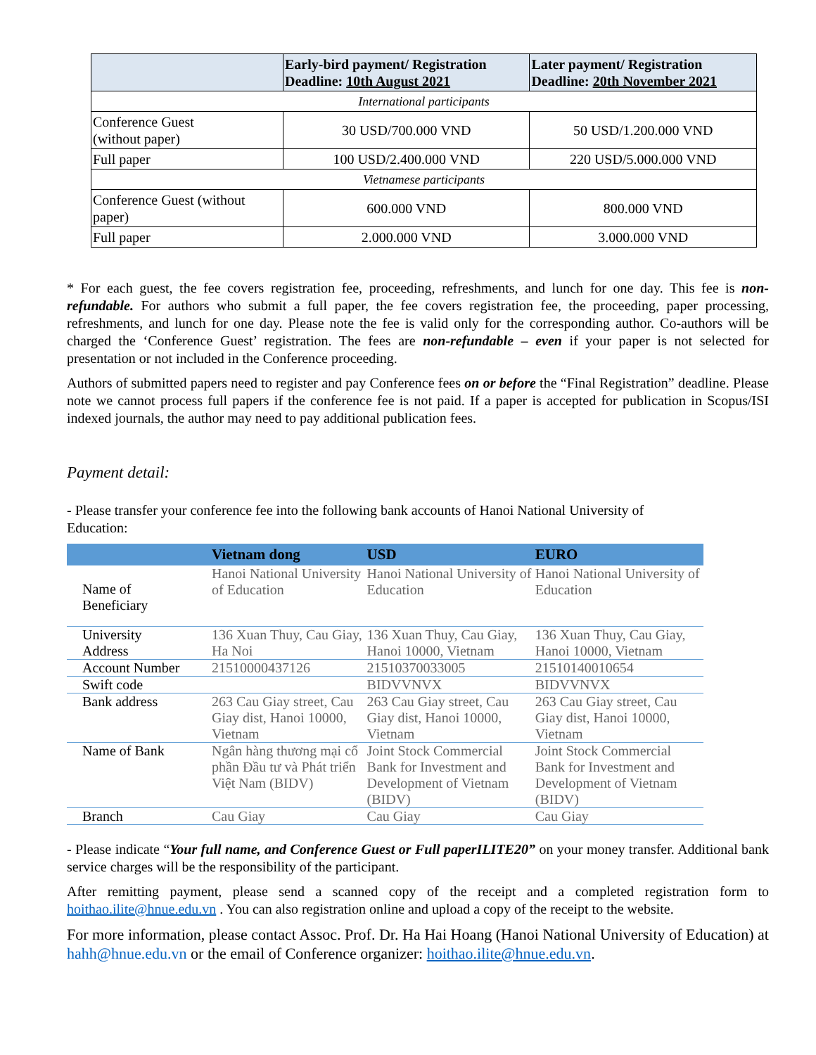| | Early-bird payment/ Registration Deadline: 10th August 2021 | Later payment/ Registration Deadline: 20th November 2021 |
| --- | --- | --- |
| International participants | | |
| Conference Guest (without paper) | 30 USD/700.000 VND | 50 USD/1.200.000 VND |
| Full paper | 100 USD/2.400.000 VND | 220 USD/5.000.000 VND |
| Vietnamese participants | | |
| Conference Guest (without paper) | 600.000 VND | 800.000 VND |
| Full paper | 2.000.000 VND | 3.000.000 VND |
* For each guest, the fee covers registration fee, proceeding, refreshments, and lunch for one day. This fee is non-refundable. For authors who submit a full paper, the fee covers registration fee, the proceeding, paper processing, refreshments, and lunch for one day. Please note the fee is valid only for the corresponding author. Co-authors will be charged the ‘Conference Guest’ registration. The fees are non-refundable – even if your paper is not selected for presentation or not included in the Conference proceeding.
Authors of submitted papers need to register and pay Conference fees on or before the “Final Registration” deadline. Please note we cannot process full papers if the conference fee is not paid. If a paper is accepted for publication in Scopus/ISI indexed journals, the author may need to pay additional publication fees.
Payment detail:
- Please transfer your conference fee into the following bank accounts of Hanoi National University of Education:
| | Vietnam dong | USD | EURO |
| --- | --- | --- | --- |
| Name of Beneficiary | Hanoi National University of Education | Hanoi National University of Education | Hanoi National University of Education |
| University Address | 136 Xuan Thuy, Cau Giay, Ha Noi | 136 Xuan Thuy, Cau Giay, Hanoi 10000, Vietnam | 136 Xuan Thuy, Cau Giay, Hanoi 10000, Vietnam |
| Account Number | 21510000437126 | 21510370033005 | 21510140010654 |
| Swift code | | BIDVVNVX | BIDVVNVX |
| Bank address | 263 Cau Giay street, Cau Giay dist, Hanoi 10000, Vietnam | 263 Cau Giay street, Cau Giay dist, Hanoi 10000, Vietnam | 263 Cau Giay street, Cau Giay dist, Hanoi 10000, Vietnam |
| Name of Bank | Ngân hàng thương mại cổ phần Đầu tư và Phát triển Việt Nam (BIDV) | Joint Stock Commercial Bank for Investment and Development of Vietnam (BIDV) | Joint Stock Commercial Bank for Investment and Development of Vietnam (BIDV) |
| Branch | Cau Giay | Cau Giay | Cau Giay |
- Please indicate “Your full name, and Conference Guest or Full paperILITE20” on your money transfer. Additional bank service charges will be the responsibility of the participant.
After remitting payment, please send a scanned copy of the receipt and a completed registration form to hoithao.ilite@hnue.edu.vn . You can also registration online and upload a copy of the receipt to the website.
For more information, please contact Assoc. Prof. Dr. Ha Hai Hoang (Hanoi National University of Education) at hahh@hnue.edu.vn or the email of Conference organizer: hoithao.ilite@hnue.edu.vn.